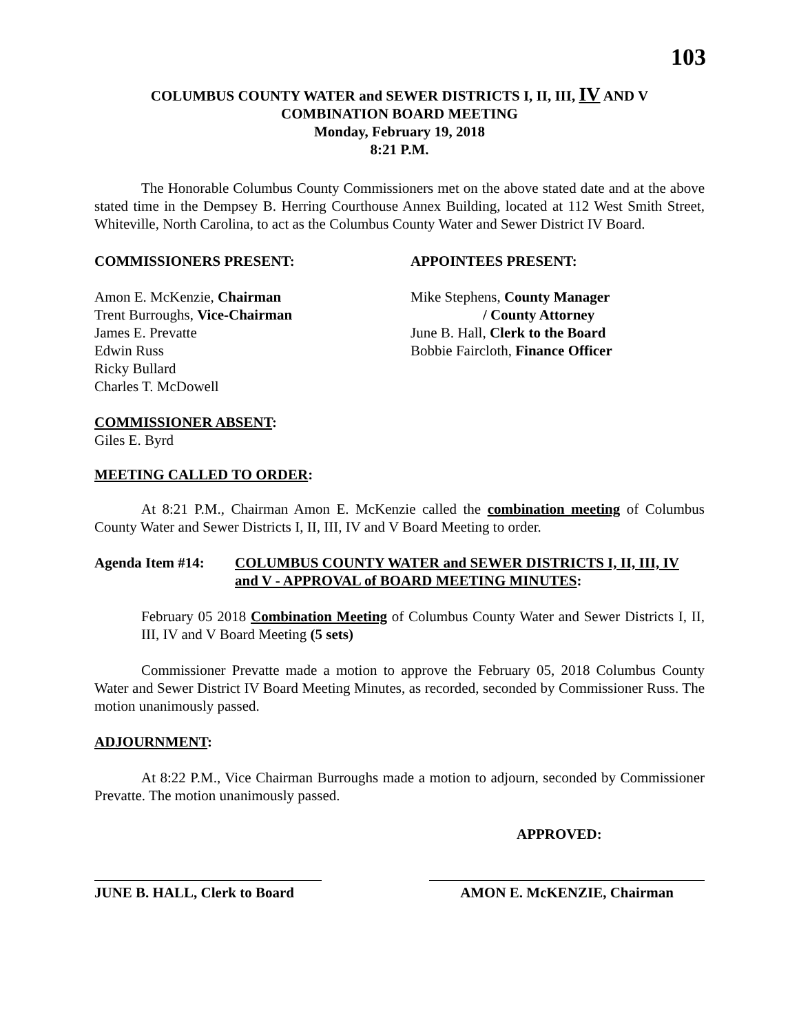103
COLUMBUS COUNTY WATER and SEWER DISTRICTS I, II, III, IV AND V
COMBINATION BOARD MEETING
Monday, February 19, 2018
8:21 P.M.
The Honorable Columbus County Commissioners met on the above stated date and at the above stated time in the Dempsey B. Herring Courthouse Annex Building, located at 112 West Smith Street, Whiteville, North Carolina, to act as the Columbus County Water and Sewer District IV Board.
COMMISSIONERS PRESENT:
Amon E. McKenzie, Chairman
Trent Burroughs, Vice-Chairman
James E. Prevatte
Edwin Russ
Ricky Bullard
Charles T. McDowell
APPOINTEES PRESENT:
Mike Stephens, County Manager
/ County Attorney
June B. Hall, Clerk to the Board
Bobbie Faircloth, Finance Officer
COMMISSIONER ABSENT:
Giles E. Byrd
MEETING CALLED TO ORDER:
At 8:21 P.M., Chairman Amon E. McKenzie called the combination meeting of Columbus County Water and Sewer Districts I, II, III, IV and V Board Meeting to order.
Agenda Item #14: COLUMBUS COUNTY WATER and SEWER DISTRICTS I, II, III, IV and V - APPROVAL of BOARD MEETING MINUTES:
February 05 2018 Combination Meeting of Columbus County Water and Sewer Districts I, II, III, IV and V Board Meeting (5 sets)
Commissioner Prevatte made a motion to approve the February 05, 2018 Columbus County Water and Sewer District IV Board Meeting Minutes, as recorded, seconded by Commissioner Russ. The motion unanimously passed.
ADJOURNMENT:
At 8:22 P.M., Vice Chairman Burroughs made a motion to adjourn, seconded by Commissioner Prevatte. The motion unanimously passed.
APPROVED:
JUNE B. HALL, Clerk to Board
AMON E. McKENZIE, Chairman